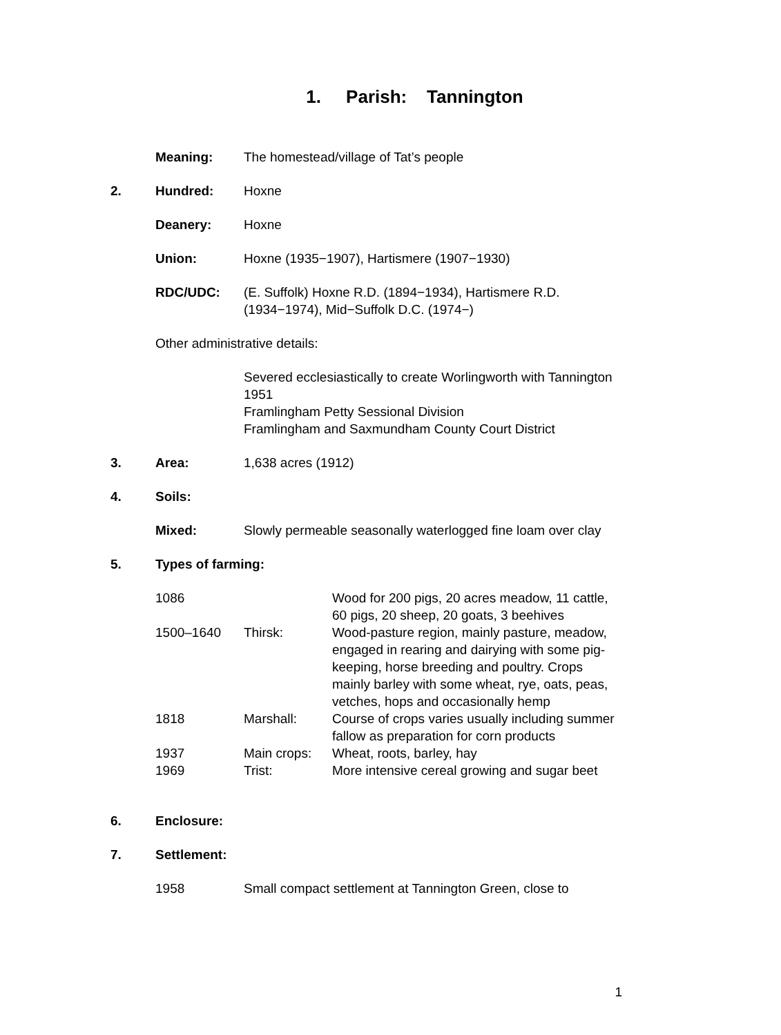1. Parish: Tannington
Meaning: The homestead/village of Tat’s people
2. Hundred: Hoxne
Deanery: Hoxne
Union: Hoxne (1935−1907), Hartismere (1907−1930)
RDC/UDC: (E. Suffolk) Hoxne R.D. (1894−1934), Hartismere R.D. (1934−1974), Mid−Suffolk D.C. (1974−)
Other administrative details:
Severed ecclesiastically to create Worlingworth with Tannington 1951
Framlingham Petty Sessional Division
Framlingham and Saxmundham County Court District
3. Area: 1,638 acres (1912)
4. Soils:
Mixed: Slowly permeable seasonally waterlogged fine loam over clay
5. Types of farming:
1086 Wood for 200 pigs, 20 acres meadow, 11 cattle, 60 pigs, 20 sheep, 20 goats, 3 beehives
1500–1640 Thirsk: Wood-pasture region, mainly pasture, meadow, engaged in rearing and dairying with some pig-keeping, horse breeding and poultry. Crops mainly barley with some wheat, rye, oats, peas, vetches, hops and occasionally hemp
1818 Marshall: Course of crops varies usually including summer fallow as preparation for corn products
1937 Main crops: Wheat, roots, barley, hay
1969 Trist: More intensive cereal growing and sugar beet
6. Enclosure:
7. Settlement:
1958 Small compact settlement at Tannington Green, close to
1